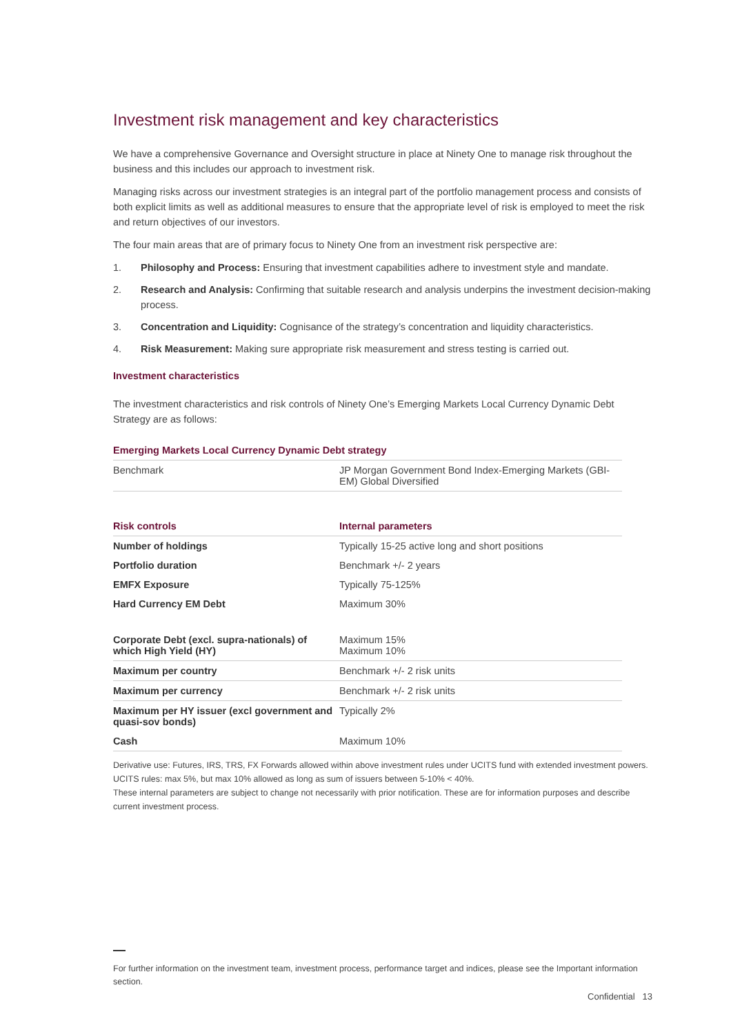Investment risk management and key characteristics
We have a comprehensive Governance and Oversight structure in place at Ninety One to manage risk throughout the business and this includes our approach to investment risk.
Managing risks across our investment strategies is an integral part of the portfolio management process and consists of both explicit limits as well as additional measures to ensure that the appropriate level of risk is employed to meet the risk and return objectives of our investors.
The four main areas that are of primary focus to Ninety One from an investment risk perspective are:
1. Philosophy and Process: Ensuring that investment capabilities adhere to investment style and mandate.
2. Research and Analysis: Confirming that suitable research and analysis underpins the investment decision-making process.
3. Concentration and Liquidity: Cognisance of the strategy’s concentration and liquidity characteristics.
4. Risk Measurement: Making sure appropriate risk measurement and stress testing is carried out.
Investment characteristics
The investment characteristics and risk controls of Ninety One’s Emerging Markets Local Currency Dynamic Debt Strategy are as follows:
| Emerging Markets Local Currency Dynamic Debt strategy | |
| --- | --- |
| Benchmark | JP Morgan Government Bond Index-Emerging Markets (GBI-EM) Global Diversified |
| Risk controls | Internal parameters |
| --- | --- |
| Number of holdings | Typically 15-25 active long and short positions |
| Portfolio duration | Benchmark +/- 2 years |
| EMFX Exposure | Typically 75-125% |
| Hard Currency EM Debt | Maximum 30% |
| Corporate Debt (excl. supra-nationals) of which High Yield (HY) | Maximum 15% Maximum 10% |
| Maximum per country | Benchmark +/- 2 risk units |
| Maximum per currency | Benchmark +/- 2 risk units |
| Maximum per HY issuer (excl government and quasi-sov bonds) | Typically 2% |
| Cash | Maximum 10% |
Derivative use: Futures, IRS, TRS, FX Forwards allowed within above investment rules under UCITS fund with extended investment powers. UCITS rules: max 5%, but max 10% allowed as long as sum of issuers between 5-10% < 40%.
These internal parameters are subject to change not necessarily with prior notification. These are for information purposes and describe current investment process.
For further information on the investment team, investment process, performance target and indices, please see the Important information section.
Confidential 13